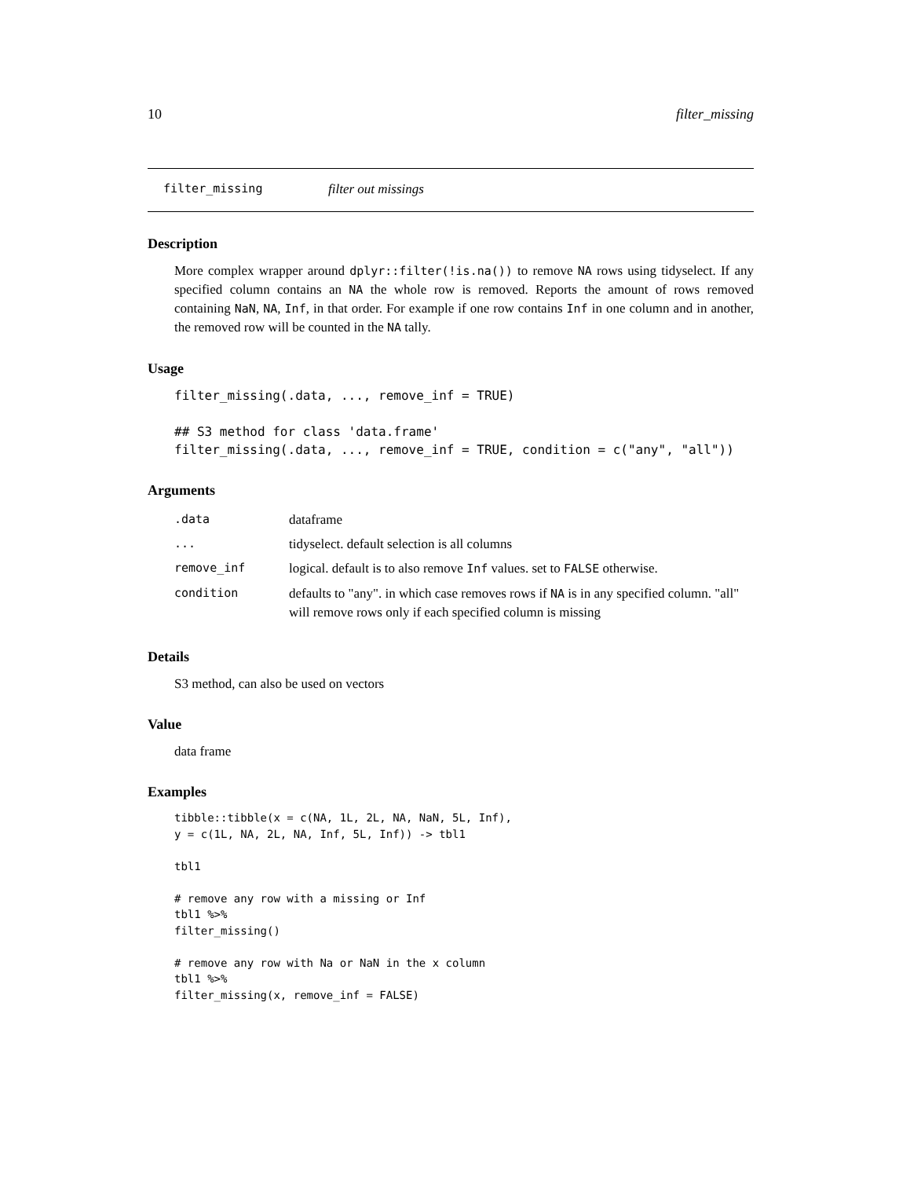10 filter_missing
filter_missing filter out missings
Description
More complex wrapper around dplyr::filter(!is.na()) to remove NA rows using tidyselect. If any specified column contains an NA the whole row is removed. Reports the amount of rows removed containing NaN, NA, Inf, in that order. For example if one row contains Inf in one column and in another, the removed row will be counted in the NA tally.
Usage
filter_missing(.data, ..., remove_inf = TRUE)

## S3 method for class 'data.frame'
filter_missing(.data, ..., remove_inf = TRUE, condition = c("any", "all"))
Arguments
| .data | dataframe |
| ... | tidyselect. default selection is all columns |
| remove_inf | logical. default is to also remove Inf values. set to FALSE otherwise. |
| condition | defaults to "any". in which case removes rows if NA is in any specified column. "all" will remove rows only if each specified column is missing |
Details
S3 method, can also be used on vectors
Value
data frame
Examples
tibble::tibble(x = c(NA, 1L, 2L, NA, NaN, 5L, Inf),
y = c(1L, NA, 2L, NA, Inf, 5L, Inf)) -> tbl1

tbl1

# remove any row with a missing or Inf
tbl1 %>%
filter_missing()

# remove any row with Na or NaN in the x column
tbl1 %>%
filter_missing(x, remove_inf = FALSE)